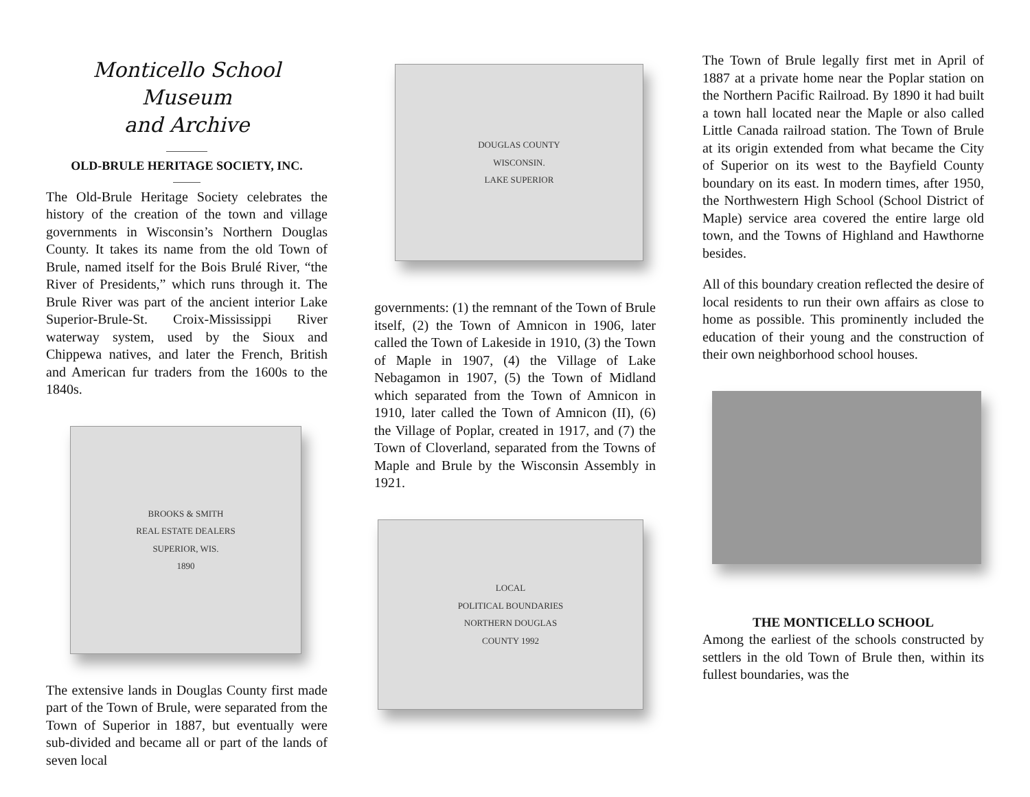Monticello School Museum
and Archive
OLD-BRULE HERITAGE SOCIETY, INC.
The Old-Brule Heritage Society celebrates the history of the creation of the town and village governments in Wisconsin’s Northern Douglas County. It takes its name from the old Town of Brule, named itself for the Bois Brulé River, “the River of Presidents,” which runs through it. The Brule River was part of the ancient interior Lake Superior-Brule-St. Croix-Mississippi River waterway system, used by the Sioux and Chippewa natives, and later the French, British and American fur traders from the 1600s to the 1840s.
BROOKS & SMITH
REAL ESTATE DEALERS
SUPERIOR, WIS.
1890
The extensive lands in Douglas County first made part of the Town of Brule, were separated from the Town of Superior in 1887, but eventually were sub-divided and became all or part of the lands of seven local
DOUGLAS COUNTY
WISCONSIN.
LAKE SUPERIOR
governments: (1) the remnant of the Town of Brule itself, (2) the Town of Amnicon in 1906, later called the Town of Lakeside in 1910, (3) the Town of Maple in 1907, (4) the Village of Lake Nebagamon in 1907, (5) the Town of Midland which separated from the Town of Amnicon in 1910, later called the Town of Amnicon (II), (6) the Village of Poplar, created in 1917, and (7) the Town of Cloverland, separated from the Towns of Maple and Brule by the Wisconsin Assembly in 1921.
LOCAL
POLITICAL BOUNDARIES
NORTHERN DOUGLAS
COUNTY 1992
The Town of Brule legally first met in April of 1887 at a private home near the Poplar station on the Northern Pacific Railroad. By 1890 it had built a town hall located near the Maple or also called Little Canada railroad station. The Town of Brule at its origin extended from what became the City of Superior on its west to the Bayfield County boundary on its east. In modern times, after 1950, the Northwestern High School (School District of Maple) service area covered the entire large old town, and the Towns of Highland and Hawthorne besides.
All of this boundary creation reflected the desire of local residents to run their own affairs as close to home as possible. This prominently included the education of their young and the construction of their own neighborhood school houses.
THE MONTICELLO SCHOOL
Among the earliest of the schools constructed by settlers in the old Town of Brule then, within its fullest boundaries, was the